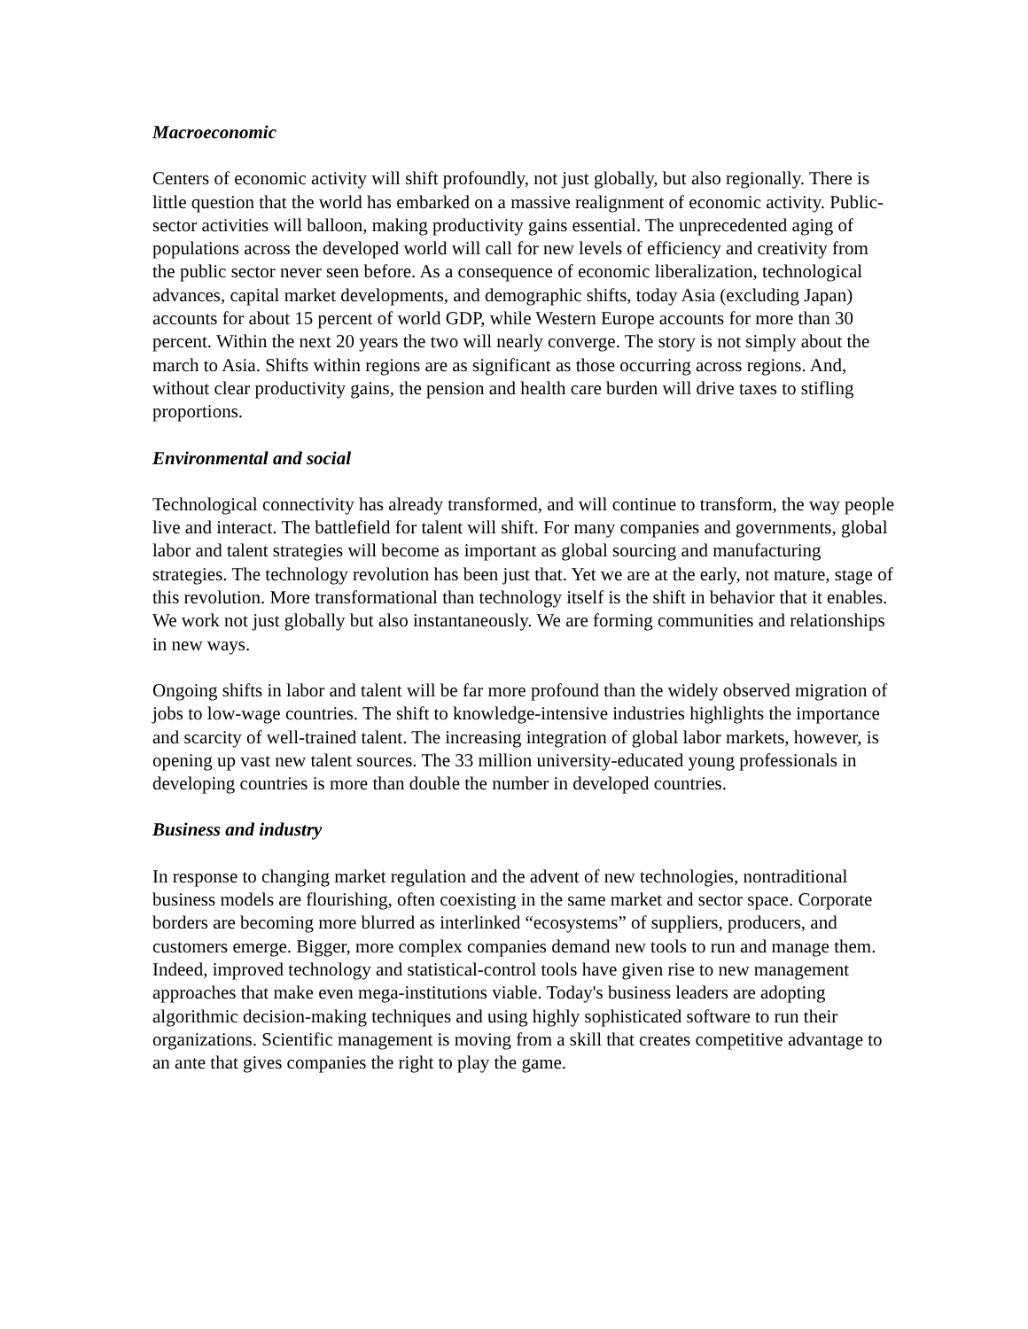Macroeconomic
Centers of economic activity will shift profoundly, not just globally, but also regionally. There is little question that the world has embarked on a massive realignment of economic activity. Public-sector activities will balloon, making productivity gains essential. The unprecedented aging of populations across the developed world will call for new levels of efficiency and creativity from the public sector never seen before. As a consequence of economic liberalization, technological advances, capital market developments, and demographic shifts, today Asia (excluding Japan) accounts for about 15 percent of world GDP, while Western Europe accounts for more than 30 percent. Within the next 20 years the two will nearly converge. The story is not simply about the march to Asia. Shifts within regions are as significant as those occurring across regions. And, without clear productivity gains, the pension and health care burden will drive taxes to stifling proportions.
Environmental and social
Technological connectivity has already transformed, and will continue to transform, the way people live and interact. The battlefield for talent will shift. For many companies and governments, global labor and talent strategies will become as important as global sourcing and manufacturing strategies. The technology revolution has been just that. Yet we are at the early, not mature, stage of this revolution. More transformational than technology itself is the shift in behavior that it enables. We work not just globally but also instantaneously. We are forming communities and relationships in new ways.
Ongoing shifts in labor and talent will be far more profound than the widely observed migration of jobs to low-wage countries. The shift to knowledge-intensive industries highlights the importance and scarcity of well-trained talent. The increasing integration of global labor markets, however, is opening up vast new talent sources. The 33 million university-educated young professionals in developing countries is more than double the number in developed countries.
Business and industry
In response to changing market regulation and the advent of new technologies, nontraditional business models are flourishing, often coexisting in the same market and sector space. Corporate borders are becoming more blurred as interlinked “ecosystems” of suppliers, producers, and customers emerge. Bigger, more complex companies demand new tools to run and manage them. Indeed, improved technology and statistical-control tools have given rise to new management approaches that make even mega-institutions viable. Today's business leaders are adopting algorithmic decision-making techniques and using highly sophisticated software to run their organizations. Scientific management is moving from a skill that creates competitive advantage to an ante that gives companies the right to play the game.